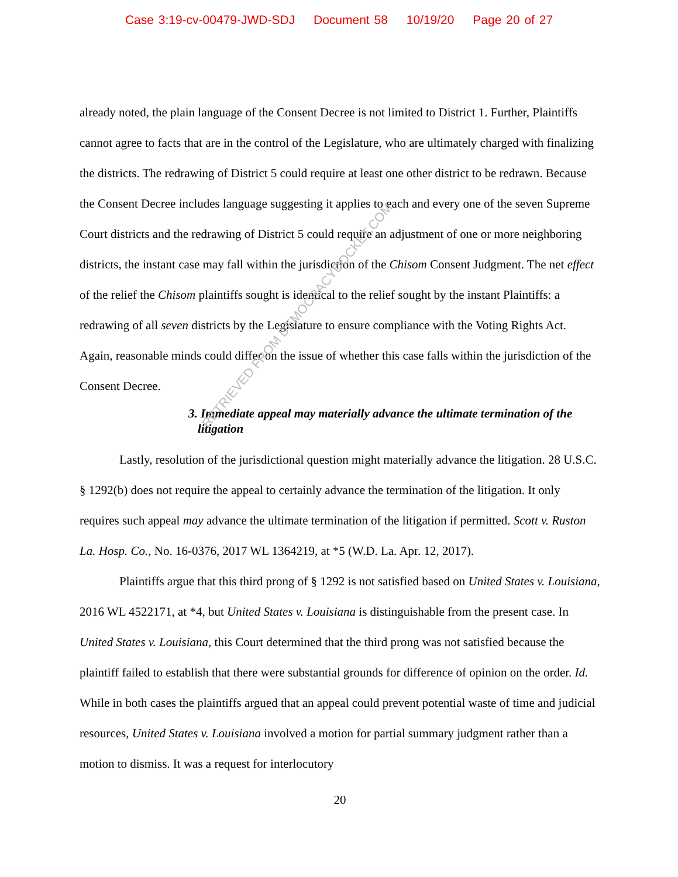Case 3:19-cv-00479-JWD-SDJ Document 58 10/19/20 Page 20 of 27
already noted, the plain language of the Consent Decree is not limited to District 1. Further, Plaintiffs cannot agree to facts that are in the control of the Legislature, who are ultimately charged with finalizing the districts. The redrawing of District 5 could require at least one other district to be redrawn. Because the Consent Decree includes language suggesting it applies to each and every one of the seven Supreme Court districts and the redrawing of District 5 could require an adjustment of one or more neighboring districts, the instant case may fall within the jurisdiction of the Chisom Consent Judgment. The net effect of the relief the Chisom plaintiffs sought is identical to the relief sought by the instant Plaintiffs: a redrawing of all seven districts by the Legislature to ensure compliance with the Voting Rights Act. Again, reasonable minds could differ on the issue of whether this case falls within the jurisdiction of the Consent Decree.
3. Immediate appeal may materially advance the ultimate termination of the litigation
Lastly, resolution of the jurisdictional question might materially advance the litigation. 28 U.S.C. § 1292(b) does not require the appeal to certainly advance the termination of the litigation. It only requires such appeal may advance the ultimate termination of the litigation if permitted. Scott v. Ruston La. Hosp. Co., No. 16-0376, 2017 WL 1364219, at *5 (W.D. La. Apr. 12, 2017).
Plaintiffs argue that this third prong of § 1292 is not satisfied based on United States v. Louisiana, 2016 WL 4522171, at *4, but United States v. Louisiana is distinguishable from the present case. In United States v. Louisiana, this Court determined that the third prong was not satisfied because the plaintiff failed to establish that there were substantial grounds for difference of opinion on the order. Id. While in both cases the plaintiffs argued that an appeal could prevent potential waste of time and judicial resources, United States v. Louisiana involved a motion for partial summary judgment rather than a motion to dismiss. It was a request for interlocutory
20
RETRIEVED FROM DEMOCRACYDOCKET.COM